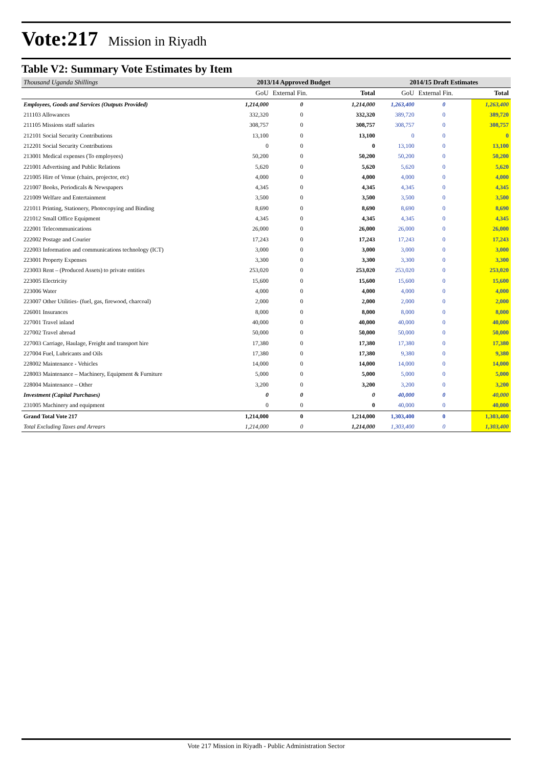Vote:217 Mission in Riyadh
Table V2: Summary Vote Estimates by Item
| Thousand Uganda Shillings | 2013/14 Approved Budget | | | 2014/15 Draft Estimates | | |
| --- | --- | --- | --- | --- | --- | --- |
| | GoU | External Fin. | Total | GoU | External Fin. | Total |
| Employees, Goods and Services (Outputs Provided) | 1,214,000 | 0 | 1,214,000 | 1,263,400 | 0 | 1,263,400 |
| 211103 Allowances | 332,320 | 0 | 332,320 | 389,720 | 0 | 389,720 |
| 211105 Missions staff salaries | 308,757 | 0 | 308,757 | 308,757 | 0 | 308,757 |
| 212101 Social Security Contributions | 13,100 | 0 | 13,100 | 0 | 0 | 0 |
| 212201 Social Security Contributions | 0 | 0 | 0 | 13,100 | 0 | 13,100 |
| 213001 Medical expenses (To employees) | 50,200 | 0 | 50,200 | 50,200 | 0 | 50,200 |
| 221001 Advertising and Public Relations | 5,620 | 0 | 5,620 | 5,620 | 0 | 5,620 |
| 221005 Hire of Venue (chairs, projector, etc) | 4,000 | 0 | 4,000 | 4,000 | 0 | 4,000 |
| 221007 Books, Periodicals & Newspapers | 4,345 | 0 | 4,345 | 4,345 | 0 | 4,345 |
| 221009 Welfare and Entertainment | 3,500 | 0 | 3,500 | 3,500 | 0 | 3,500 |
| 221011 Printing, Stationery, Photocopying and Binding | 8,690 | 0 | 8,690 | 8,690 | 0 | 8,690 |
| 221012 Small Office Equipment | 4,345 | 0 | 4,345 | 4,345 | 0 | 4,345 |
| 222001 Telecommunications | 26,000 | 0 | 26,000 | 26,000 | 0 | 26,000 |
| 222002 Postage and Courier | 17,243 | 0 | 17,243 | 17,243 | 0 | 17,243 |
| 222003 Information and communications technology (ICT) | 3,000 | 0 | 3,000 | 3,000 | 0 | 3,000 |
| 223001 Property Expenses | 3,300 | 0 | 3,300 | 3,300 | 0 | 3,300 |
| 223003 Rent – (Produced Assets) to private entities | 253,020 | 0 | 253,020 | 253,020 | 0 | 253,020 |
| 223005 Electricity | 15,600 | 0 | 15,600 | 15,600 | 0 | 15,600 |
| 223006 Water | 4,000 | 0 | 4,000 | 4,000 | 0 | 4,000 |
| 223007 Other Utilities- (fuel, gas, firewood, charcoal) | 2,000 | 0 | 2,000 | 2,000 | 0 | 2,000 |
| 226001 Insurances | 8,000 | 0 | 8,000 | 8,000 | 0 | 8,000 |
| 227001 Travel inland | 40,000 | 0 | 40,000 | 40,000 | 0 | 40,000 |
| 227002 Travel abroad | 50,000 | 0 | 50,000 | 50,000 | 0 | 50,000 |
| 227003 Carriage, Haulage, Freight and transport hire | 17,380 | 0 | 17,380 | 17,380 | 0 | 17,380 |
| 227004 Fuel, Lubricants and Oils | 17,380 | 0 | 17,380 | 9,380 | 0 | 9,380 |
| 228002 Maintenance - Vehicles | 14,000 | 0 | 14,000 | 14,000 | 0 | 14,000 |
| 228003 Maintenance – Machinery, Equipment & Furniture | 5,000 | 0 | 5,000 | 5,000 | 0 | 5,000 |
| 228004 Maintenance – Other | 3,200 | 0 | 3,200 | 3,200 | 0 | 3,200 |
| Investment (Capital Purchases) | 0 | 0 | 0 | 40,000 | 0 | 40,000 |
| 231005 Machinery and equipment | 0 | 0 | 0 | 40,000 | 0 | 40,000 |
| Grand Total Vote 217 | 1,214,000 | 0 | 1,214,000 | 1,303,400 | 0 | 1,303,400 |
| Total Excluding Taxes and Arrears | 1,214,000 | 0 | 1,214,000 | 1,303,400 | 0 | 1,303,400 |
Vote 217 Mission in Riyadh - Public Administration Sector